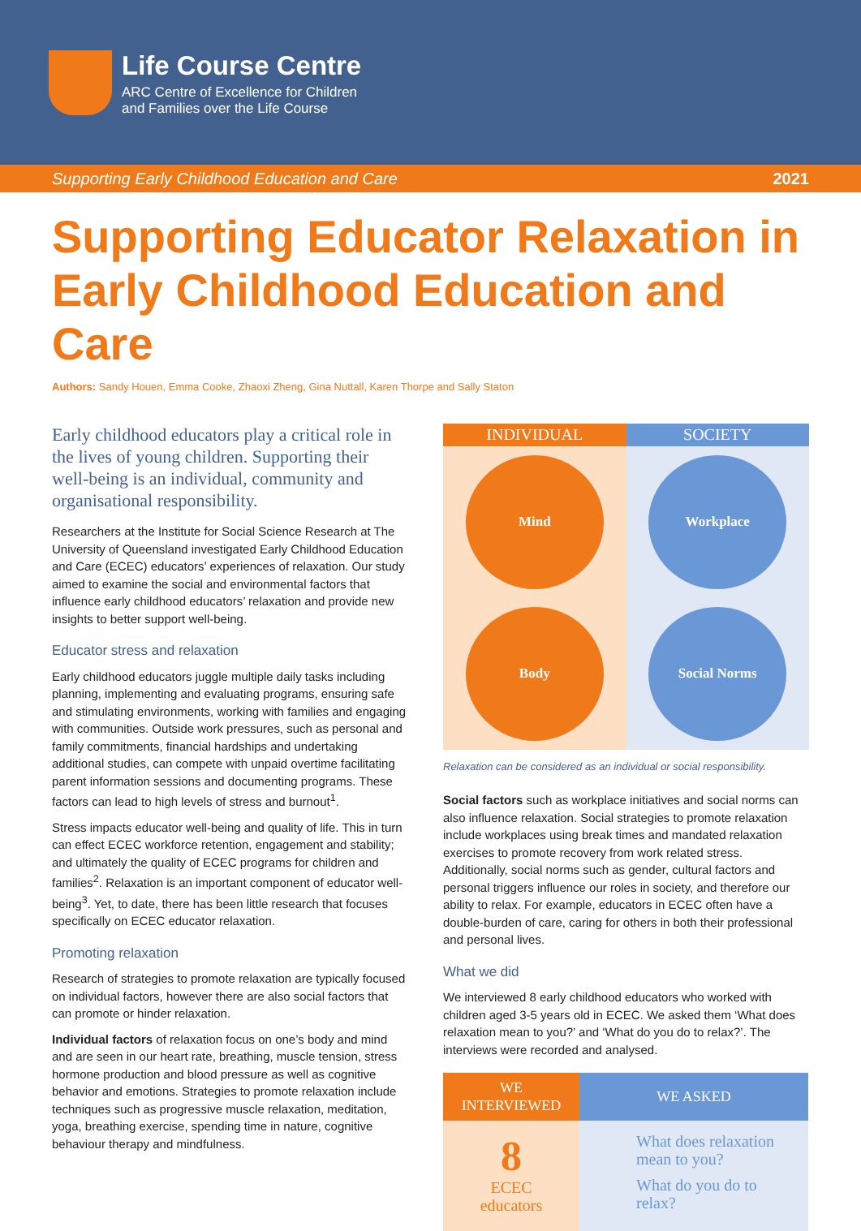Life Course Centre
ARC Centre of Excellence for Children
and Families over the Life Course
Supporting Early Childhood Education and Care 2021
Supporting Educator Relaxation in Early Childhood Education and Care
Authors: Sandy Houen, Emma Cooke, Zhaoxi Zheng, Gina Nuttall, Karen Thorpe and Sally Staton
Early childhood educators play a critical role in the lives of young children. Supporting their well-being is an individual, community and organisational responsibility.
Researchers at the Institute for Social Science Research at The University of Queensland investigated Early Childhood Education and Care (ECEC) educators’ experiences of relaxation. Our study aimed to examine the social and environmental factors that influence early childhood educators’ relaxation and provide new insights to better support well-being.
Educator stress and relaxation
Early childhood educators juggle multiple daily tasks including planning, implementing and evaluating programs, ensuring safe and stimulating environments, working with families and engaging with communities. Outside work pressures, such as personal and family commitments, financial hardships and undertaking additional studies, can compete with unpaid overtime facilitating parent information sessions and documenting programs. These factors can lead to high levels of stress and burnout<sup>1</sup>.
Stress impacts educator well-being and quality of life. This in turn can effect ECEC workforce retention, engagement and stability; and ultimately the quality of ECEC programs for children and families<sup>2</sup>. Relaxation is an important component of educator well-being<sup>3</sup>. Yet, to date, there has been little research that focuses specifically on ECEC educator relaxation.
Promoting relaxation
Research of strategies to promote relaxation are typically focused on individual factors, however there are also social factors that can promote or hinder relaxation.
Individual factors of relaxation focus on one’s body and mind and are seen in our heart rate, breathing, muscle tension, stress hormone production and blood pressure as well as cognitive behavior and emotions. Strategies to promote relaxation include techniques such as progressive muscle relaxation, meditation, yoga, breathing exercise, spending time in nature, cognitive behaviour therapy and mindfulness.
INDIVIDUAL
SOCIETY
Mind
Workplace
Body
Social Norms
Relaxation can be considered as an individual or social responsibility.
Social factors such as workplace initiatives and social norms can also influence relaxation. Social strategies to promote relaxation include workplaces using break times and mandated relaxation exercises to promote recovery from work related stress. Additionally, social norms such as gender, cultural factors and personal triggers influence our roles in society, and therefore our ability to relax. For example, educators in ECEC often have a double-burden of care, caring for others in both their professional and personal lives.
What we did
We interviewed 8 early childhood educators who worked with children aged 3-5 years old in ECEC. We asked them ‘What does relaxation mean to you?’ and ‘What do you do to relax?’. The interviews were recorded and analysed.
WE
INTERVIEWED
WE ASKED
8
ECEC
educators
What does relaxation mean to you?
What do you do to relax?